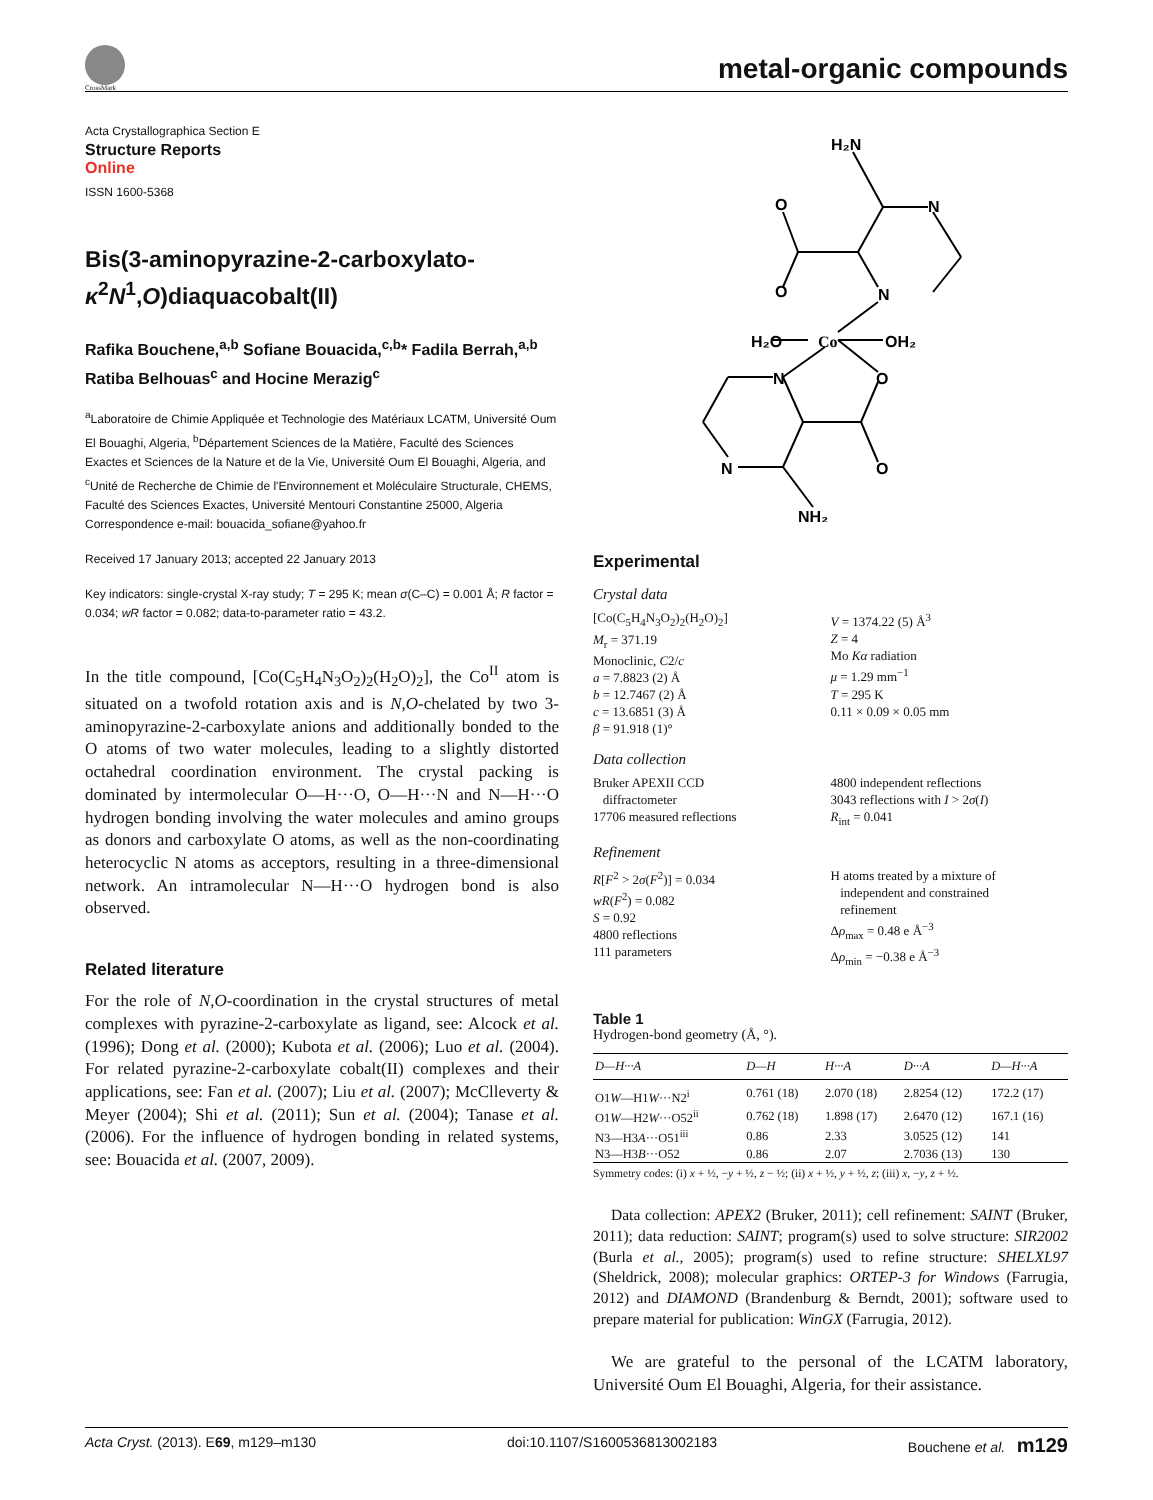CrossMark
metal-organic compounds
Acta Crystallographica Section E
Structure Reports
Online
ISSN 1600-5368
Bis(3-aminopyrazine-2-carboxylato-κ<sup>2</sup>N<sup>1</sup>,O)diaquacobalt(II)
Rafika Bouchene,<sup>a,b</sup> Sofiane Bouacida,<sup>c,b</sup>* Fadila Berrah,<sup>a,b</sup> Ratiba Belhouas<sup>c</sup> and Hocine Merazig<sup>c</sup>
<sup>a</sup> Laboratoire de Chimie Appliquée et Technologie des Matériaux LCATM, Université Oum El Bouaghi, Algeria, <sup>b</sup>Département Sciences de la Matière, Faculté des Sciences Exactes et Sciences de la Nature et de la Vie, Université Oum El Bouaghi, Algeria, and <sup>c</sup>Unité de Recherche de Chimie de l'Environnement et Moléculaire Structurale, CHEMS, Faculté des Sciences Exactes, Université Mentouri Constantine 25000, Algeria
Correspondence e-mail: bouacida_sofiane@yahoo.fr
Received 17 January 2013; accepted 22 January 2013
Key indicators: single-crystal X-ray study; T = 295 K; mean σ(C–C) = 0.001 Å; R factor = 0.034; wR factor = 0.082; data-to-parameter ratio = 43.2.
In the title compound, [Co(C<sub>5</sub>H<sub>4</sub>N<sub>3</sub>O<sub>2</sub>)<sub>2</sub>(H<sub>2</sub>O)<sub>2</sub>], the Co<sup>II</sup> atom is situated on a twofold rotation axis and is N,O-chelated by two 3-aminopyrazine-2-carboxylate anions and additionally bonded to the O atoms of two water molecules, leading to a slightly distorted octahedral coordination environment. The crystal packing is dominated by intermolecular O—H···O, O—H···N and N—H···O hydrogen bonding involving the water molecules and amino groups as donors and carboxylate O atoms, as well as the non-coordinating heterocyclic N atoms as acceptors, resulting in a three-dimensional network. An intramolecular N—H···O hydrogen bond is also observed.
Related literature
For the role of N,O-coordination in the crystal structures of metal complexes with pyrazine-2-carboxylate as ligand, see: Alcock et al. (1996); Dong et al. (2000); Kubota et al. (2006); Luo et al. (2004). For related pyrazine-2-carboxylate cobalt(II) complexes and their applications, see: Fan et al. (2007); Liu et al. (2007); McClleverty & Meyer (2004); Shi et al. (2011); Sun et al. (2004); Tanase et al. (2006). For the influence of hydrogen bonding in related systems, see: Bouacida et al. (2007, 2009).
H₂N
N
O
O
N
H₂O
Co
OH₂
N
O
N
O
NH₂
Experimental
Crystal data
[Co(C<sub>5</sub>H<sub>4</sub>N<sub>3</sub>O<sub>2</sub>)<sub>2</sub>(H<sub>2</sub>O)<sub>2</sub>]
M<sub>r</sub> = 371.19
Monoclinic, C2/c
a = 7.8823 (2) Å
b = 12.7467 (2) Å
c = 13.6851 (3) Å
β = 91.918 (1)°
V = 1374.22 (5) Å<sup>3</sup>
Z = 4
Mo Kα radiation
μ = 1.29 mm<sup>−1</sup>
T = 295 K
0.11 × 0.09 × 0.05 mm
Data collection
Bruker APEXII CCD
diffractometer
17706 measured reflections
4800 independent reflections
3043 reflections with I > 2σ(I)
R<sub>int</sub> = 0.041
Refinement
R[F<sup>2</sup> > 2σ(F<sup>2</sup>)] = 0.034
wR(F<sup>2</sup>) = 0.082
S = 0.92
4800 reflections
111 parameters
H atoms treated by a mixture of
independent and constrained
refinement
Δρ<sub>max</sub> = 0.48 e Å<sup>−3</sup>
Δρ<sub>min</sub> = −0.38 e Å<sup>−3</sup>
Table 1
Hydrogen-bond geometry (Å, °).
| D—H···A | D—H | H···A | D···A | D—H···A |
| --- | --- | --- | --- | --- |
| O1 W —H1 W ···N2<sup>i</sup> | 0.761 (18) | 2.070 (18) | 2.8254 (12) | 172.2 (17) |
| O1 W —H2 W ···O52<sup>ii</sup> | 0.762 (18) | 1.898 (17) | 2.6470 (12) | 167.1 (16) |
| N3—H3 A ···O51<sup>iii</sup> | 0.86 | 2.33 | 3.0525 (12) | 141 |
| N3—H3 B ···O52 | 0.86 | 2.07 | 2.7036 (13) | 130 |
Symmetry codes: (i) x + ½, −y + ½, z − ½; (ii) x + ½, y + ½, z; (iii) x, −y, z + ½.
Data collection: APEX2 (Bruker, 2011); cell refinement: SAINT (Bruker, 2011); data reduction: SAINT; program(s) used to solve structure: SIR2002 (Burla et al., 2005); program(s) used to refine structure: SHELXL97 (Sheldrick, 2008); molecular graphics: ORTEP-3 for Windows (Farrugia, 2012) and DIAMOND (Brandenburg & Berndt, 2001); software used to prepare material for publication: WinGX (Farrugia, 2012).
We are grateful to the personal of the LCATM laboratory, Université Oum El Bouaghi, Algeria, for their assistance.
Acta Cryst. (2013). E69, m129–m130 doi:10.1107/S1600536813002183 Bouchene et al. m129